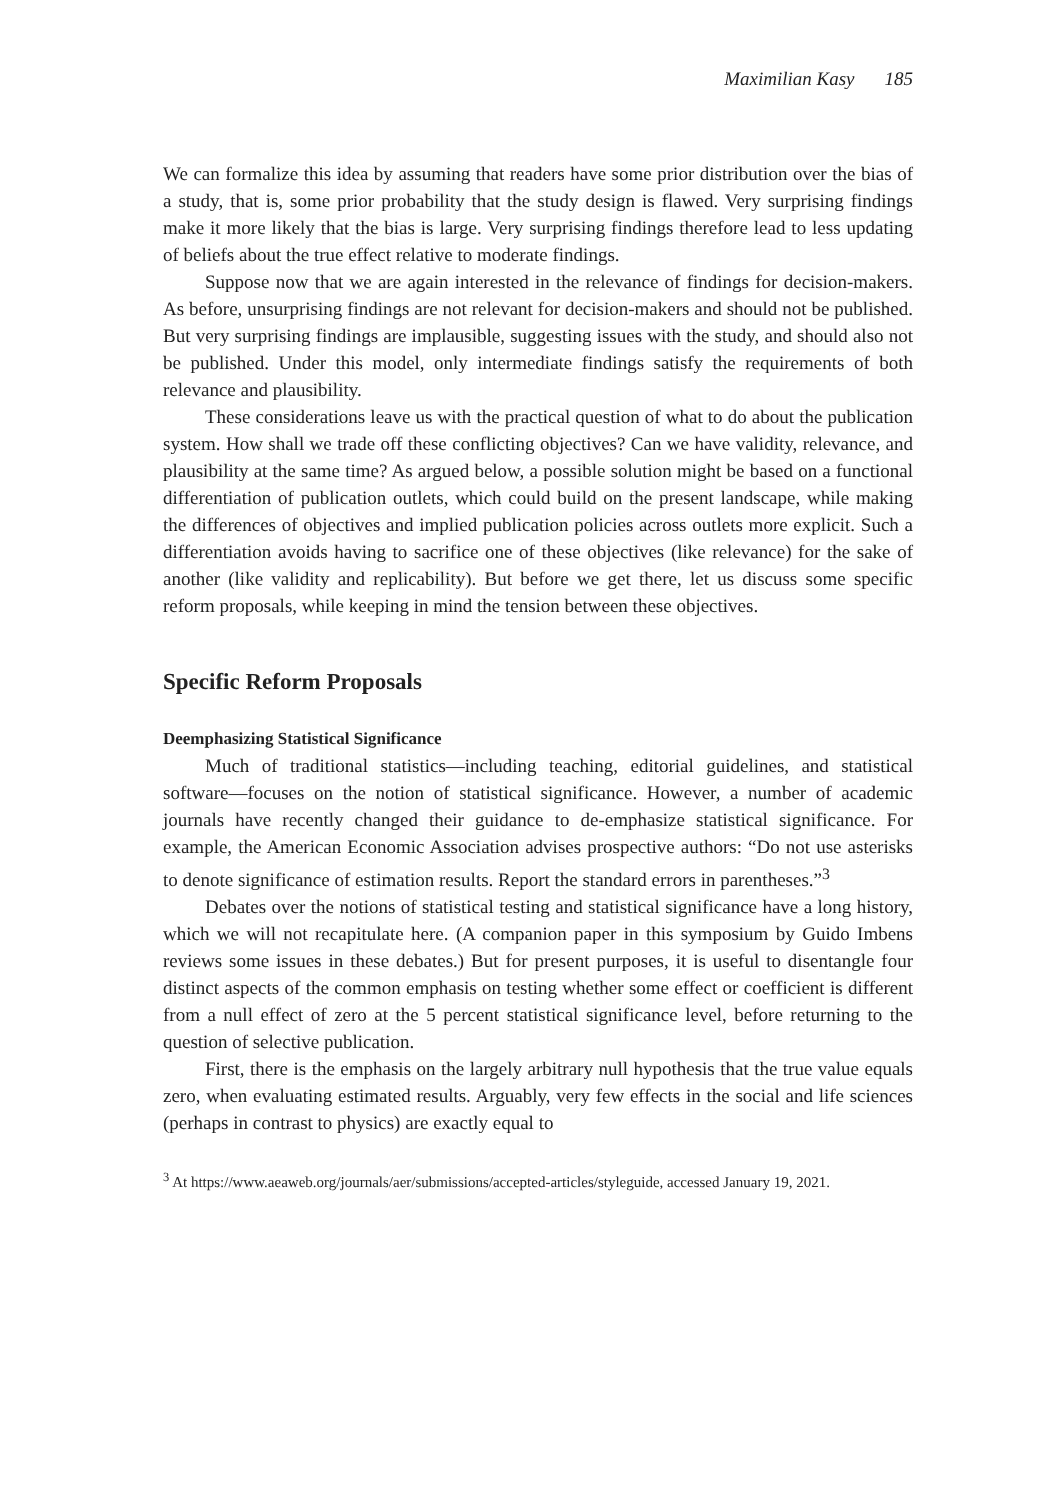Maximilian Kasy 185
We can formalize this idea by assuming that readers have some prior distribution over the bias of a study, that is, some prior probability that the study design is flawed. Very surprising findings make it more likely that the bias is large. Very surprising findings therefore lead to less updating of beliefs about the true effect relative to moderate findings.
Suppose now that we are again interested in the relevance of findings for decision-makers. As before, unsurprising findings are not relevant for decision-makers and should not be published. But very surprising findings are implausible, suggesting issues with the study, and should also not be published. Under this model, only intermediate findings satisfy the requirements of both relevance and plausibility.
These considerations leave us with the practical question of what to do about the publication system. How shall we trade off these conflicting objectives? Can we have validity, relevance, and plausibility at the same time? As argued below, a possible solution might be based on a functional differentiation of publication outlets, which could build on the present landscape, while making the differences of objectives and implied publication policies across outlets more explicit. Such a differentiation avoids having to sacrifice one of these objectives (like relevance) for the sake of another (like validity and replicability). But before we get there, let us discuss some specific reform proposals, while keeping in mind the tension between these objectives.
Specific Reform Proposals
Deemphasizing Statistical Significance
Much of traditional statistics—including teaching, editorial guidelines, and statistical software—focuses on the notion of statistical significance. However, a number of academic journals have recently changed their guidance to de-emphasize statistical significance. For example, the American Economic Association advises prospective authors: “Do not use asterisks to denote significance of estimation results. Report the standard errors in parentheses.”<sup>3</sup>
Debates over the notions of statistical testing and statistical significance have a long history, which we will not recapitulate here. (A companion paper in this symposium by Guido Imbens reviews some issues in these debates.) But for present purposes, it is useful to disentangle four distinct aspects of the common emphasis on testing whether some effect or coefficient is different from a null effect of zero at the 5 percent statistical significance level, before returning to the question of selective publication.
First, there is the emphasis on the largely arbitrary null hypothesis that the true value equals zero, when evaluating estimated results. Arguably, very few effects in the social and life sciences (perhaps in contrast to physics) are exactly equal to
<sup>3</sup> At https://www.aeaweb.org/journals/aer/submissions/accepted-articles/styleguide, accessed January 19, 2021.